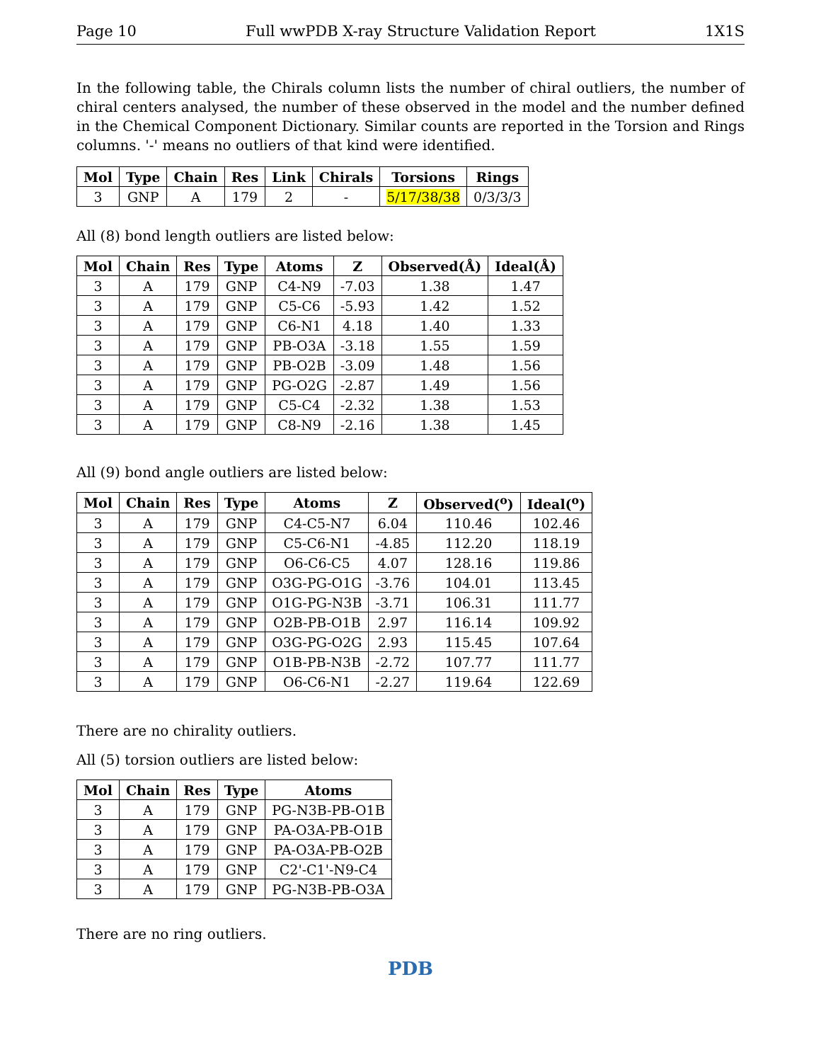Page 10 Full wwPDB X-ray Structure Validation Report 1X1S
In the following table, the Chirals column lists the number of chiral outliers, the number of chiral centers analysed, the number of these observed in the model and the number defined in the Chemical Component Dictionary. Similar counts are reported in the Torsion and Rings columns. '-' means no outliers of that kind were identified.
| Mol | Type | Chain | Res | Link | Chirals | Torsions | Rings |
| --- | --- | --- | --- | --- | --- | --- | --- |
| 3 | GNP | A | 179 | 2 | - | 5/17/38/38 | 0/3/3/3 |
All (8) bond length outliers are listed below:
| Mol | Chain | Res | Type | Atoms | Z | Observed(Å) | Ideal(Å) |
| --- | --- | --- | --- | --- | --- | --- | --- |
| 3 | A | 179 | GNP | C4-N9 | -7.03 | 1.38 | 1.47 |
| 3 | A | 179 | GNP | C5-C6 | -5.93 | 1.42 | 1.52 |
| 3 | A | 179 | GNP | C6-N1 | 4.18 | 1.40 | 1.33 |
| 3 | A | 179 | GNP | PB-O3A | -3.18 | 1.55 | 1.59 |
| 3 | A | 179 | GNP | PB-O2B | -3.09 | 1.48 | 1.56 |
| 3 | A | 179 | GNP | PG-O2G | -2.87 | 1.49 | 1.56 |
| 3 | A | 179 | GNP | C5-C4 | -2.32 | 1.38 | 1.53 |
| 3 | A | 179 | GNP | C8-N9 | -2.16 | 1.38 | 1.45 |
All (9) bond angle outliers are listed below:
| Mol | Chain | Res | Type | Atoms | Z | Observed(<sup>o</sup>) | Ideal(<sup>o</sup>) |
| --- | --- | --- | --- | --- | --- | --- | --- |
| 3 | A | 179 | GNP | C4-C5-N7 | 6.04 | 110.46 | 102.46 |
| 3 | A | 179 | GNP | C5-C6-N1 | -4.85 | 112.20 | 118.19 |
| 3 | A | 179 | GNP | O6-C6-C5 | 4.07 | 128.16 | 119.86 |
| 3 | A | 179 | GNP | O3G-PG-O1G | -3.76 | 104.01 | 113.45 |
| 3 | A | 179 | GNP | O1G-PG-N3B | -3.71 | 106.31 | 111.77 |
| 3 | A | 179 | GNP | O2B-PB-O1B | 2.97 | 116.14 | 109.92 |
| 3 | A | 179 | GNP | O3G-PG-O2G | 2.93 | 115.45 | 107.64 |
| 3 | A | 179 | GNP | O1B-PB-N3B | -2.72 | 107.77 | 111.77 |
| 3 | A | 179 | GNP | O6-C6-N1 | -2.27 | 119.64 | 122.69 |
There are no chirality outliers.
All (5) torsion outliers are listed below:
| Mol | Chain | Res | Type | Atoms |
| --- | --- | --- | --- | --- |
| 3 | A | 179 | GNP | PG-N3B-PB-O1B |
| 3 | A | 179 | GNP | PA-O3A-PB-O1B |
| 3 | A | 179 | GNP | PA-O3A-PB-O2B |
| 3 | A | 179 | GNP | C2'-C1'-N9-C4 |
| 3 | A | 179 | GNP | PG-N3B-PB-O3A |
There are no ring outliers.
PDB